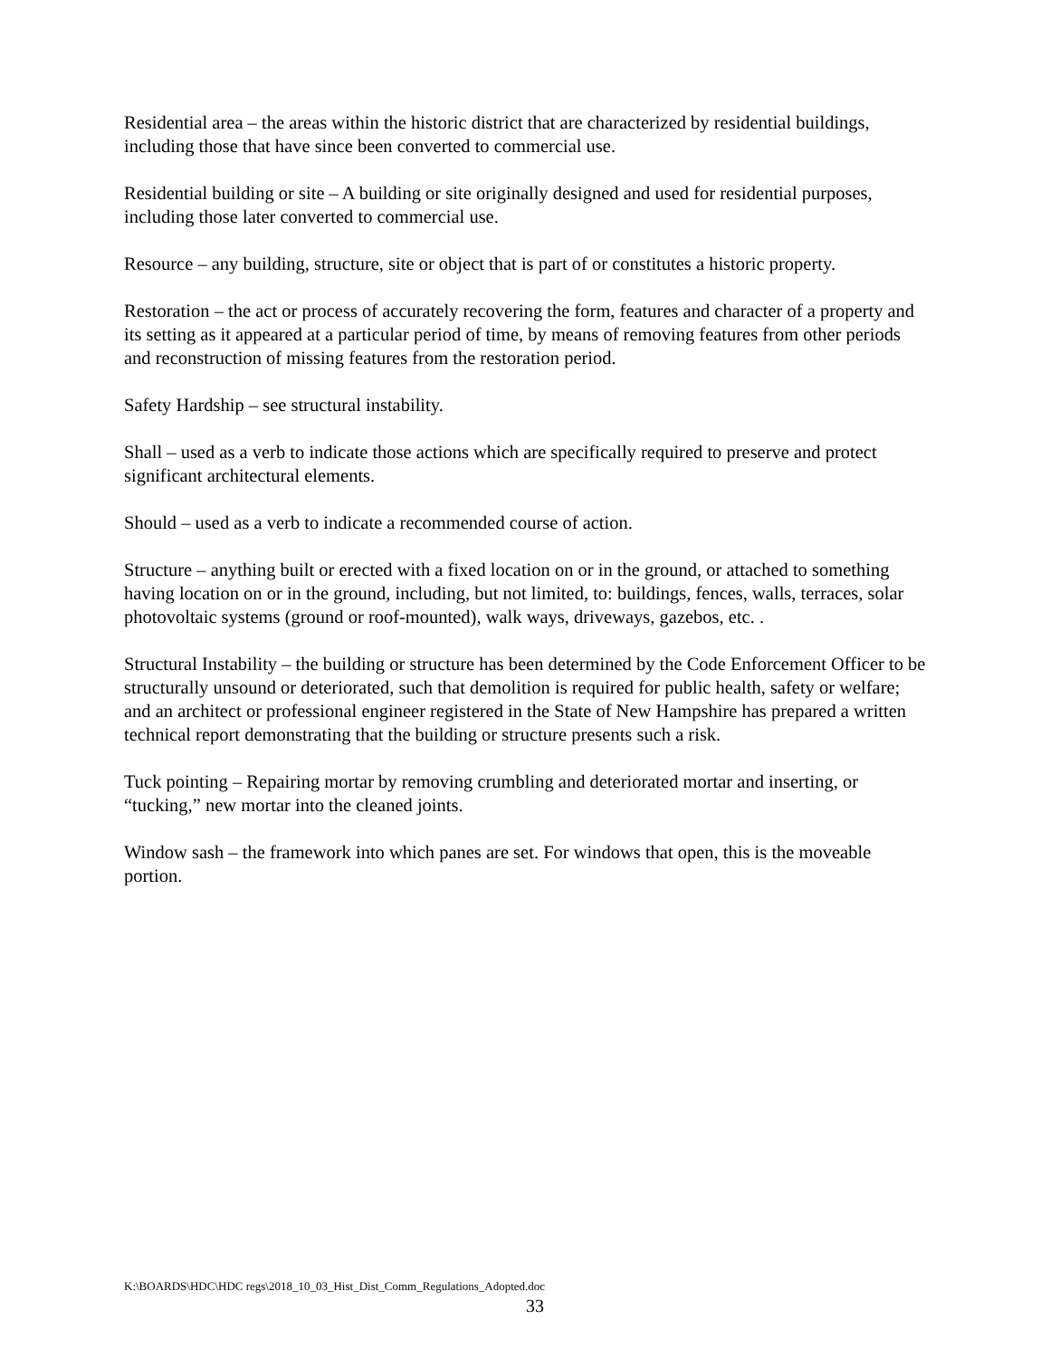Residential area – the areas within the historic district that are characterized by residential buildings, including those that have since been converted to commercial use.
Residential building or site – A building or site originally designed and used for residential purposes, including those later converted to commercial use.
Resource – any building, structure, site or object that is part of or constitutes a historic property.
Restoration – the act or process of accurately recovering the form, features and character of a property and its setting as it appeared at a particular period of time, by means of removing features from other periods and reconstruction of missing features from the restoration period.
Safety Hardship – see structural instability.
Shall – used as a verb to indicate those actions which are specifically required to preserve and protect significant architectural elements.
Should – used as a verb to indicate a recommended course of action.
Structure – anything built or erected with a fixed location on or in the ground, or attached to something having location on or in the ground, including, but not limited, to: buildings, fences, walls, terraces, solar photovoltaic systems (ground or roof-mounted), walk ways, driveways, gazebos, etc. .
Structural Instability – the building or structure has been determined by the Code Enforcement Officer to be structurally unsound or deteriorated, such that demolition is required for public health, safety or welfare; and an architect or professional engineer registered in the State of New Hampshire has prepared a written technical report demonstrating that the building or structure presents such a risk.
Tuck pointing – Repairing mortar by removing crumbling and deteriorated mortar and inserting, or “tucking,” new mortar into the cleaned joints.
Window sash – the framework into which panes are set. For windows that open, this is the moveable portion.
K:\BOARDS\HDC\HDC regs\2018_10_03_Hist_Dist_Comm_Regulations_Adopted.doc
33